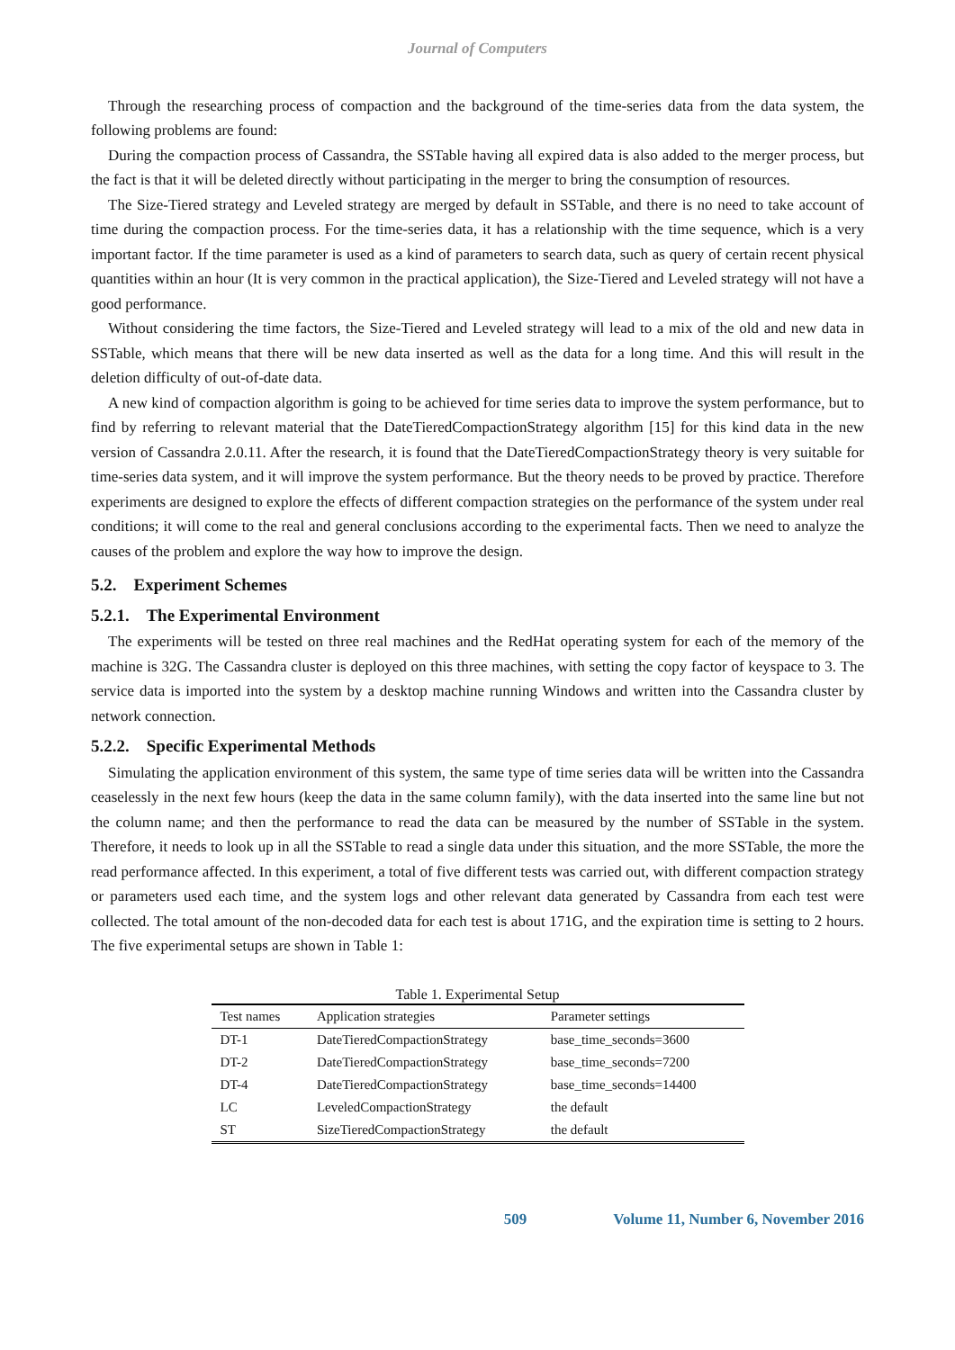Journal of Computers
Through the researching process of compaction and the background of the time-series data from the data system, the following problems are found:
During the compaction process of Cassandra, the SSTable having all expired data is also added to the merger process, but the fact is that it will be deleted directly without participating in the merger to bring the consumption of resources.
The Size-Tiered strategy and Leveled strategy are merged by default in SSTable, and there is no need to take account of time during the compaction process. For the time-series data, it has a relationship with the time sequence, which is a very important factor. If the time parameter is used as a kind of parameters to search data, such as query of certain recent physical quantities within an hour (It is very common in the practical application), the Size-Tiered and Leveled strategy will not have a good performance.
Without considering the time factors, the Size-Tiered and Leveled strategy will lead to a mix of the old and new data in SSTable, which means that there will be new data inserted as well as the data for a long time. And this will result in the deletion difficulty of out-of-date data.
A new kind of compaction algorithm is going to be achieved for time series data to improve the system performance, but to find by referring to relevant material that the DateTieredCompactionStrategy algorithm [15] for this kind data in the new version of Cassandra 2.0.11. After the research, it is found that the DateTieredCompactionStrategy theory is very suitable for time-series data system, and it will improve the system performance. But the theory needs to be proved by practice. Therefore experiments are designed to explore the effects of different compaction strategies on the performance of the system under real conditions; it will come to the real and general conclusions according to the experimental facts. Then we need to analyze the causes of the problem and explore the way how to improve the design.
5.2. Experiment Schemes
5.2.1. The Experimental Environment
The experiments will be tested on three real machines and the RedHat operating system for each of the memory of the machine is 32G. The Cassandra cluster is deployed on this three machines, with setting the copy factor of keyspace to 3. The service data is imported into the system by a desktop machine running Windows and written into the Cassandra cluster by network connection.
5.2.2. Specific Experimental Methods
Simulating the application environment of this system, the same type of time series data will be written into the Cassandra ceaselessly in the next few hours (keep the data in the same column family), with the data inserted into the same line but not the column name; and then the performance to read the data can be measured by the number of SSTable in the system. Therefore, it needs to look up in all the SSTable to read a single data under this situation, and the more SSTable, the more the read performance affected. In this experiment, a total of five different tests was carried out, with different compaction strategy or parameters used each time, and the system logs and other relevant data generated by Cassandra from each test were collected. The total amount of the non-decoded data for each test is about 171G, and the expiration time is setting to 2 hours. The five experimental setups are shown in Table 1:
Table 1. Experimental Setup
| Test names | Application strategies | Parameter settings |
| --- | --- | --- |
| DT-1 | DateTieredCompactionStrategy | base_time_seconds=3600 |
| DT-2 | DateTieredCompactionStrategy | base_time_seconds=7200 |
| DT-4 | DateTieredCompactionStrategy | base_time_seconds=14400 |
| LC | LeveledCompactionStrategy | the default |
| ST | SizeTieredCompactionStrategy | the default |
509 Volume 11, Number 6, November 2016